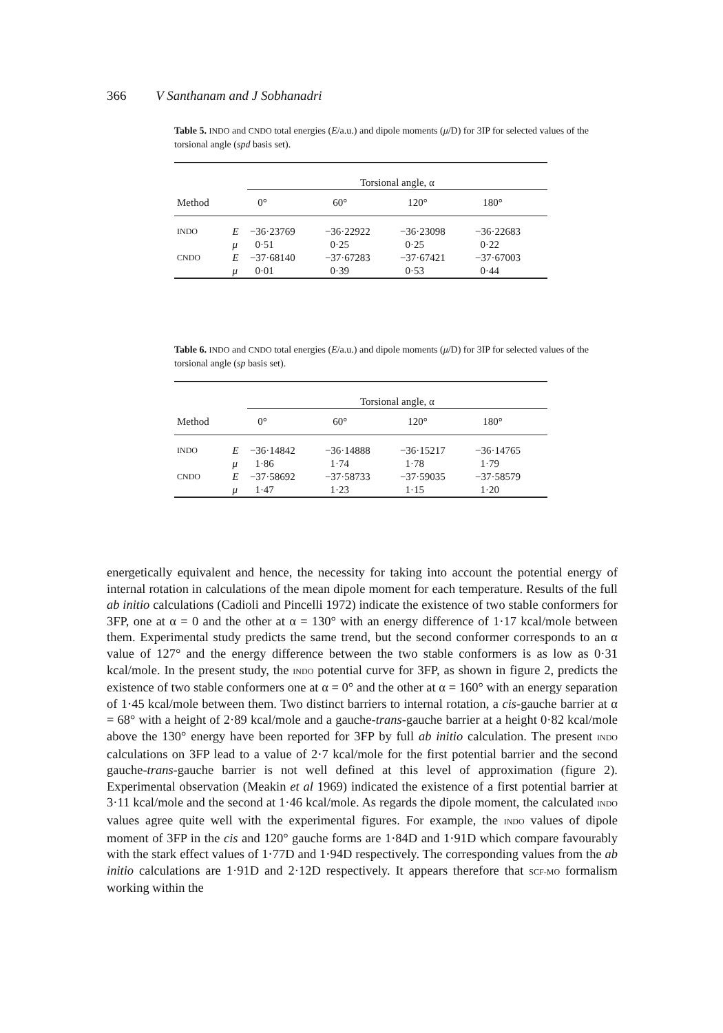366 V Santhanam and J Sobhanadri
Table 5. INDO and CNDO total energies (E/a.u.) and dipole moments (μ/D) for 3IP for selected values of the torsional angle (spd basis set).
| | | Torsional angle, α | | | |
| --- | --- | --- | --- | --- | --- |
| Method | | 0° | 60° | 120° | 180° |
| INDO | E | −36·23769 | −36·22922 | −36·23098 | −36·22683 |
| | μ | 0·51 | 0·25 | 0·25 | 0·22 |
| CNDO | E | −37·68140 | −37·67283 | −37·67421 | −37·67003 |
| | μ | 0·01 | 0·39 | 0·53 | 0·44 |
Table 6. INDO and CNDO total energies (E/a.u.) and dipole moments (μ/D) for 3IP for selected values of the torsional angle (sp basis set).
| | | Torsional angle, α | | | |
| --- | --- | --- | --- | --- | --- |
| Method | | 0° | 60° | 120° | 180° |
| INDO | E | −36·14842 | −36·14888 | −36·15217 | −36·14765 |
| | μ | 1·86 | 1·74 | 1·78 | 1·79 |
| CNDO | E | −37·58692 | −37·58733 | −37·59035 | −37·58579 |
| | μ | 1·47 | 1·23 | 1·15 | 1·20 |
energetically equivalent and hence, the necessity for taking into account the potential energy of internal rotation in calculations of the mean dipole moment for each temperature. Results of the full ab initio calculations (Cadioli and Pincelli 1972) indicate the existence of two stable conformers for 3FP, one at α = 0 and the other at α = 130° with an energy difference of 1·17 kcal/mole between them. Experimental study predicts the same trend, but the second conformer corresponds to an α value of 127° and the energy difference between the two stable conformers is as low as 0·31 kcal/mole. In the present study, the INDO potential curve for 3FP, as shown in figure 2, predicts the existence of two stable conformers one at α = 0° and the other at α = 160° with an energy separation of 1·45 kcal/mole between them. Two distinct barriers to internal rotation, a cis-gauche barrier at α = 68° with a height of 2·89 kcal/mole and a gauche-trans-gauche barrier at a height 0·82 kcal/mole above the 130° energy have been reported for 3FP by full ab initio calculation. The present INDO calculations on 3FP lead to a value of 2·7 kcal/mole for the first potential barrier and the second gauche-trans-gauche barrier is not well defined at this level of approximation (figure 2). Experimental observation (Meakin et al 1969) indicated the existence of a first potential barrier at 3·11 kcal/mole and the second at 1·46 kcal/mole. As regards the dipole moment, the calculated INDO values agree quite well with the experimental figures. For example, the INDO values of dipole moment of 3FP in the cis and 120° gauche forms are 1·84D and 1·91D which compare favourably with the stark effect values of 1·77D and 1·94D respectively. The corresponding values from the ab initio calculations are 1·91D and 2·12D respectively. It appears therefore that SCF-MO formalism working within the